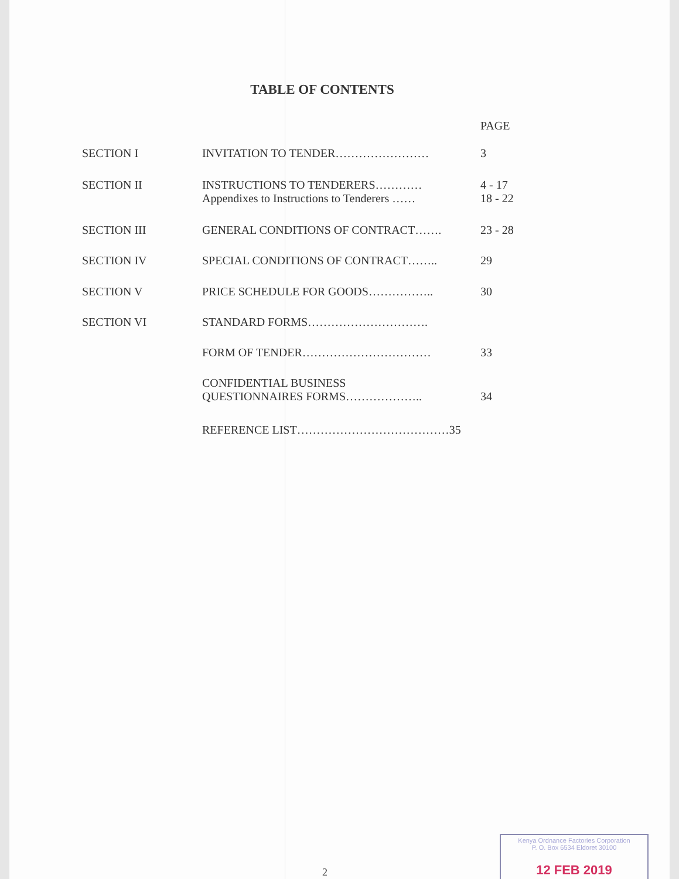TABLE OF CONTENTS
| | | PAGE |
| SECTION I | INVITATION TO TENDER…………………… | 3 |
| SECTION II | INSTRUCTIONS TO TENDERERS………… Appendixes to Instructions to Tenderers …… | 4 - 17 18 - 22 |
| SECTION III | GENERAL CONDITIONS OF CONTRACT……. | 23 - 28 |
| SECTION IV | SPECIAL CONDITIONS OF CONTRACT…….. | 29 |
| SECTION V | PRICE SCHEDULE FOR GOODS…………….. | 30 |
| SECTION VI | STANDARD FORMS…………………………. | |
| | FORM OF TENDER…………………………… | 33 |
| | CONFIDENTIAL BUSINESS QUESTIONNAIRES FORMS……………….. | 34 |
| | REFERENCE LIST…………………………………35 | |
2
Kenya Ordnance Factories Corporation
P. O. Box 6534 Eldoret 30100
12 FEB 2019